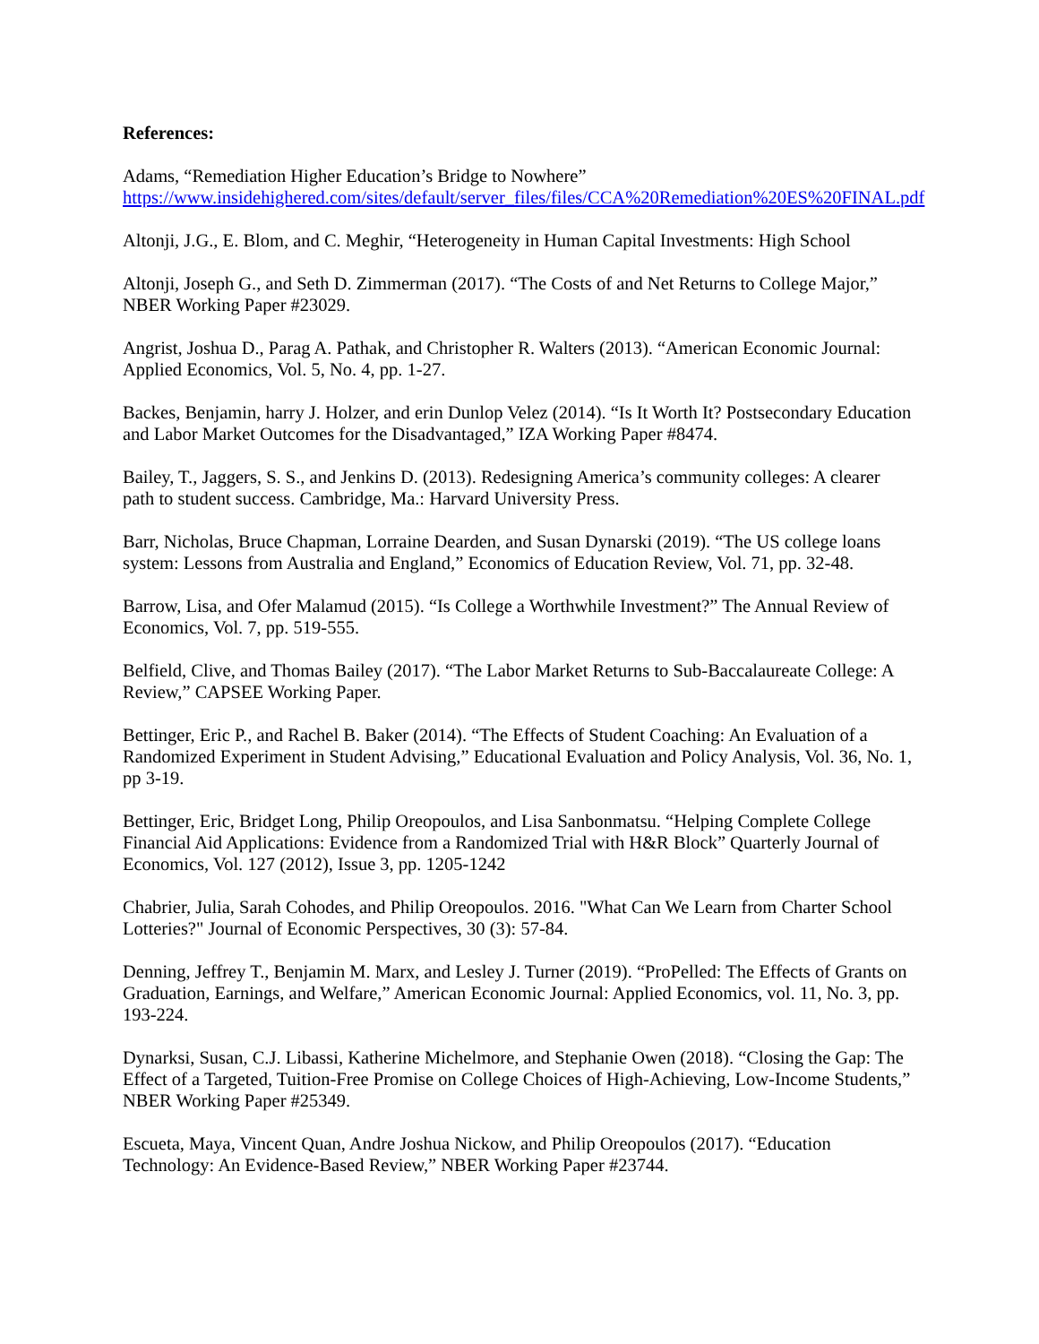References:
Adams, “Remediation Higher Education’s Bridge to Nowhere”
https://www.insidehighered.com/sites/default/server_files/files/CCA%20Remediation%20ES%20FINAL.pdf
Altonji, J.G., E. Blom, and C. Meghir, “Heterogeneity in Human Capital Investments: High School
Altonji, Joseph G., and Seth D. Zimmerman (2017). “The Costs of and Net Returns to College Major,” NBER Working Paper #23029.
Angrist, Joshua D., Parag A. Pathak, and Christopher R. Walters (2013). “American Economic Journal: Applied Economics, Vol. 5, No. 4, pp. 1-27.
Backes, Benjamin, harry J. Holzer, and erin Dunlop Velez (2014). “Is It Worth It? Postsecondary Education and Labor Market Outcomes for the Disadvantaged,” IZA Working Paper #8474.
Bailey, T., Jaggers, S. S., and Jenkins D. (2013). Redesigning America’s community colleges: A clearer path to student success. Cambridge, Ma.: Harvard University Press.
Barr, Nicholas, Bruce Chapman, Lorraine Dearden, and Susan Dynarski (2019). “The US college loans system: Lessons from Australia and England,” Economics of Education Review, Vol. 71, pp. 32-48.
Barrow, Lisa, and Ofer Malamud (2015). “Is College a Worthwhile Investment?” The Annual Review of Economics, Vol. 7, pp. 519-555.
Belfield, Clive, and Thomas Bailey (2017). “The Labor Market Returns to Sub-Baccalaureate College: A Review,” CAPSEE Working Paper.
Bettinger, Eric P., and Rachel B. Baker (2014). “The Effects of Student Coaching: An Evaluation of a Randomized Experiment in Student Advising,” Educational Evaluation and Policy Analysis, Vol. 36, No. 1, pp 3-19.
Bettinger, Eric, Bridget Long, Philip Oreopoulos, and Lisa Sanbonmatsu. “Helping Complete College Financial Aid Applications: Evidence from a Randomized Trial with H&R Block” Quarterly Journal of Economics, Vol. 127 (2012), Issue 3, pp. 1205-1242
Chabrier, Julia, Sarah Cohodes, and Philip Oreopoulos. 2016. "What Can We Learn from Charter School Lotteries?" Journal of Economic Perspectives, 30 (3): 57-84.
Denning, Jeffrey T., Benjamin M. Marx, and Lesley J. Turner (2019). “ProPelled: The Effects of Grants on Graduation, Earnings, and Welfare,” American Economic Journal: Applied Economics, vol. 11, No. 3, pp. 193-224.
Dynarksi, Susan, C.J. Libassi, Katherine Michelmore, and Stephanie Owen (2018). “Closing the Gap: The Effect of a Targeted, Tuition-Free Promise on College Choices of High-Achieving, Low-Income Students,” NBER Working Paper #25349.
Escueta, Maya, Vincent Quan, Andre Joshua Nickow, and Philip Oreopoulos (2017). “Education Technology: An Evidence-Based Review,” NBER Working Paper #23744.